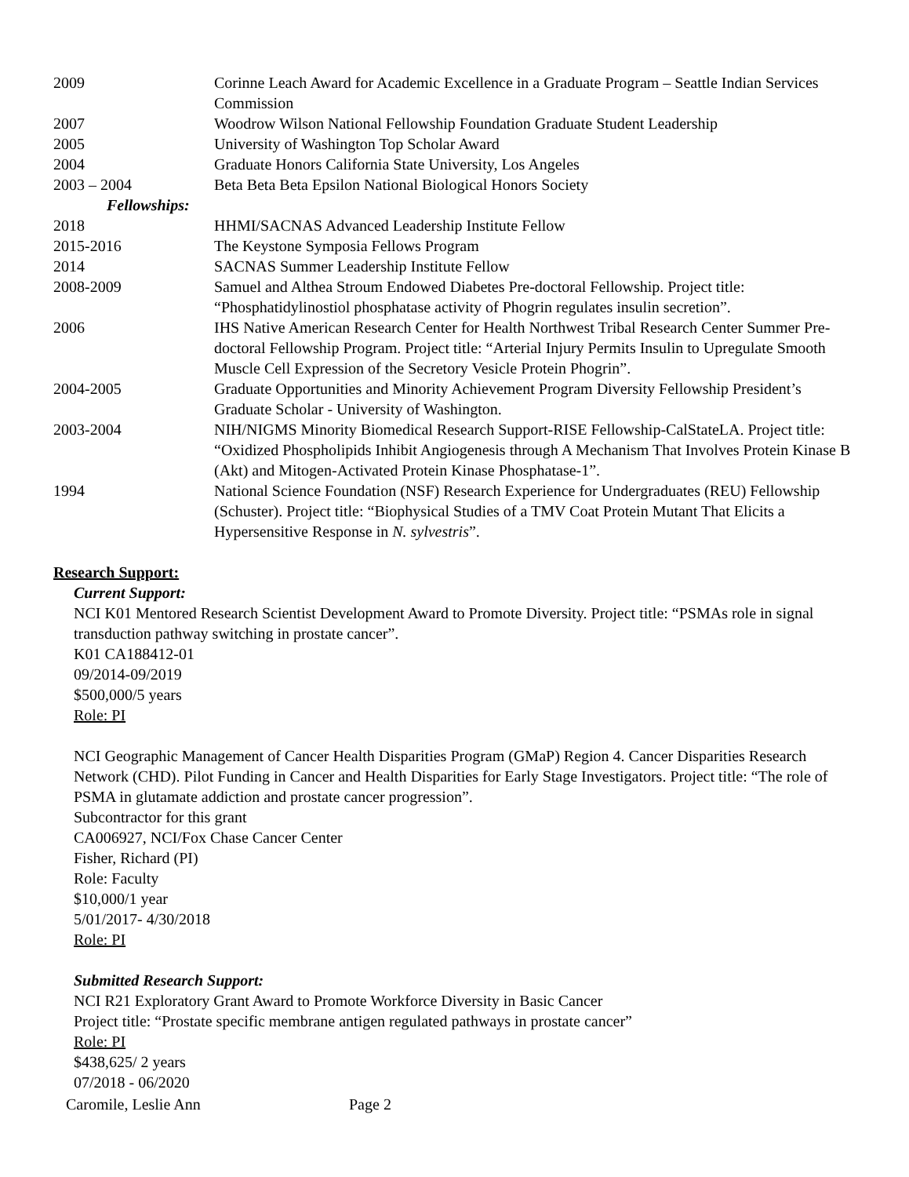2009 Corinne Leach Award for Academic Excellence in a Graduate Program – Seattle Indian Services Commission
2007 Woodrow Wilson National Fellowship Foundation Graduate Student Leadership
2005 University of Washington Top Scholar Award
2004 Graduate Honors California State University, Los Angeles
2003 – 2004 Beta Beta Beta Epsilon National Biological Honors Society
Fellowships:
2018 HHMI/SACNAS Advanced Leadership Institute Fellow
2015-2016 The Keystone Symposia Fellows Program
2014 SACNAS Summer Leadership Institute Fellow
2008-2009 Samuel and Althea Stroum Endowed Diabetes Pre-doctoral Fellowship. Project title: “Phosphatidylinostiol phosphatase activity of Phogrin regulates insulin secretion”.
2006 IHS Native American Research Center for Health Northwest Tribal Research Center Summer Pre-doctoral Fellowship Program. Project title: “Arterial Injury Permits Insulin to Upregulate Smooth Muscle Cell Expression of the Secretory Vesicle Protein Phogrin”.
2004-2005 Graduate Opportunities and Minority Achievement Program Diversity Fellowship President’s Graduate Scholar - University of Washington.
2003-2004 NIH/NIGMS Minority Biomedical Research Support-RISE Fellowship-CalStateLA. Project title: “Oxidized Phospholipids Inhibit Angiogenesis through A Mechanism That Involves Protein Kinase B (Akt) and Mitogen-Activated Protein Kinase Phosphatase-1”.
1994 National Science Foundation (NSF) Research Experience for Undergraduates (REU) Fellowship (Schuster). Project title: “Biophysical Studies of a TMV Coat Protein Mutant That Elicits a Hypersensitive Response in N. sylvestris”.
Research Support:
Current Support:
NCI K01 Mentored Research Scientist Development Award to Promote Diversity. Project title: “PSMAs role in signal transduction pathway switching in prostate cancer”.
K01 CA188412-01
09/2014-09/2019
$500,000/5 years
Role: PI
NCI Geographic Management of Cancer Health Disparities Program (GMaP) Region 4. Cancer Disparities Research Network (CHD). Pilot Funding in Cancer and Health Disparities for Early Stage Investigators. Project title: “The role of PSMA in glutamate addiction and prostate cancer progression”.
Subcontractor for this grant
CA006927, NCI/Fox Chase Cancer Center
Fisher, Richard (PI)
Role: Faculty
$10,000/1 year
5/01/2017- 4/30/2018
Role: PI
Submitted Research Support:
NCI R21 Exploratory Grant Award to Promote Workforce Diversity in Basic Cancer
Project title: “Prostate specific membrane antigen regulated pathways in prostate cancer”
Role: PI
$438,625/ 2 years
07/2018 - 06/2020
Caromile, Leslie Ann Page 2